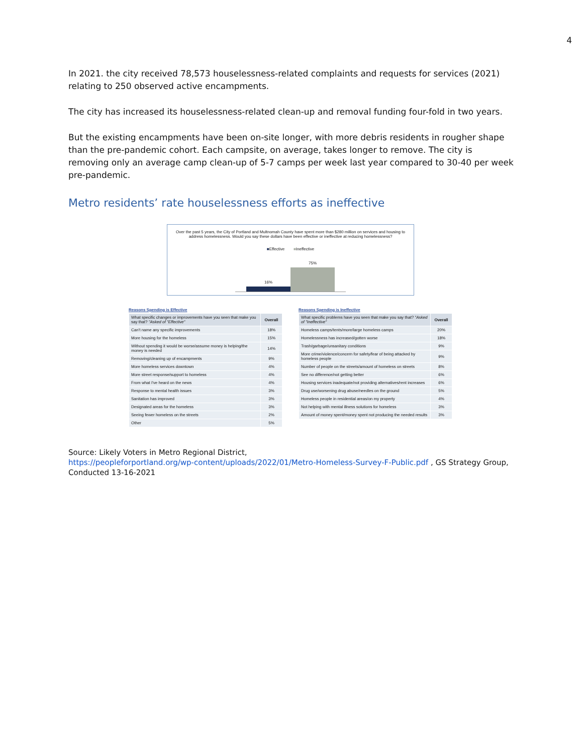4
In 2021. the city received 78,573 houselessness-related complaints and requests for services (2021) relating to 250 observed active encampments.
The city has increased its houselessness-related clean-up and removal funding four-fold in two years.
But the existing encampments have been on-site longer, with more debris residents in rougher shape than the pre-pandemic cohort. Each campsite, on average, takes longer to remove. The city is removing only an average camp clean-up of 5-7 camps per week last year compared to 30-40 per week pre-pandemic.
Metro residents’ rate houselessness efforts as ineffective
Over the past 5 years, the City of Portland and Multnomah County have spent more than $280 million on services and housing to address homelessness. Would you say these dollars have been effective or ineffective at reducing homelessness?
■Effective ■Ineffective
16%
75%
Reasons Spending is Effective
| What specific changes or improvements have you seen that make you say that? "Asked of "Effective" | Overall |
| --- | --- |
| Can't name any specific improvements | 18% |
| More housing for the homeless | 15% |
| Without spending it would be worse/assume money is helping/the money is needed | 14% |
| Removing/cleaning up of encampments | 9% |
| More homeless services downtown | 4% |
| More street response/support to homeless | 4% |
| From what I've heard on the news | 4% |
| Response to mental health issues | 3% |
| Sanitation has improved | 3% |
| Designated areas for the homeless | 3% |
| Seeing fewer homeless on the streets | 2% |
| Other | 5% |
Reasons Spending is Ineffective
| What specific problems have you seen that make you say that? "Asked of "Ineffective" | Overall |
| --- | --- |
| Homeless camps/tents/more/large homeless camps | 20% |
| Homelessness has increased/gotten worse | 18% |
| Trash/garbage/unsanitary conditions | 9% |
| More crime/violence/concern for safety/fear of being attacked by homeless people | 9% |
| Number of people on the streets/amount of homeless on streets | 8% |
| See no difference/not getting better | 6% |
| Housing services inadequate/not providing alternatives/rent increases | 6% |
| Drug use/worsening drug abuse/needles on the ground | 5% |
| Homeless people in residential areas/on my property | 4% |
| Not helping with mental illness solutions for homeless | 3% |
| Amount of money spent/money spent not producing the needed results | 3% |
Source: Likely Voters in Metro Regional District,
https://peopleforportland.org/wp-content/uploads/2022/01/Metro-Homeless-Survey-F-Public.pdf , GS Strategy Group, Conducted 13-16-2021